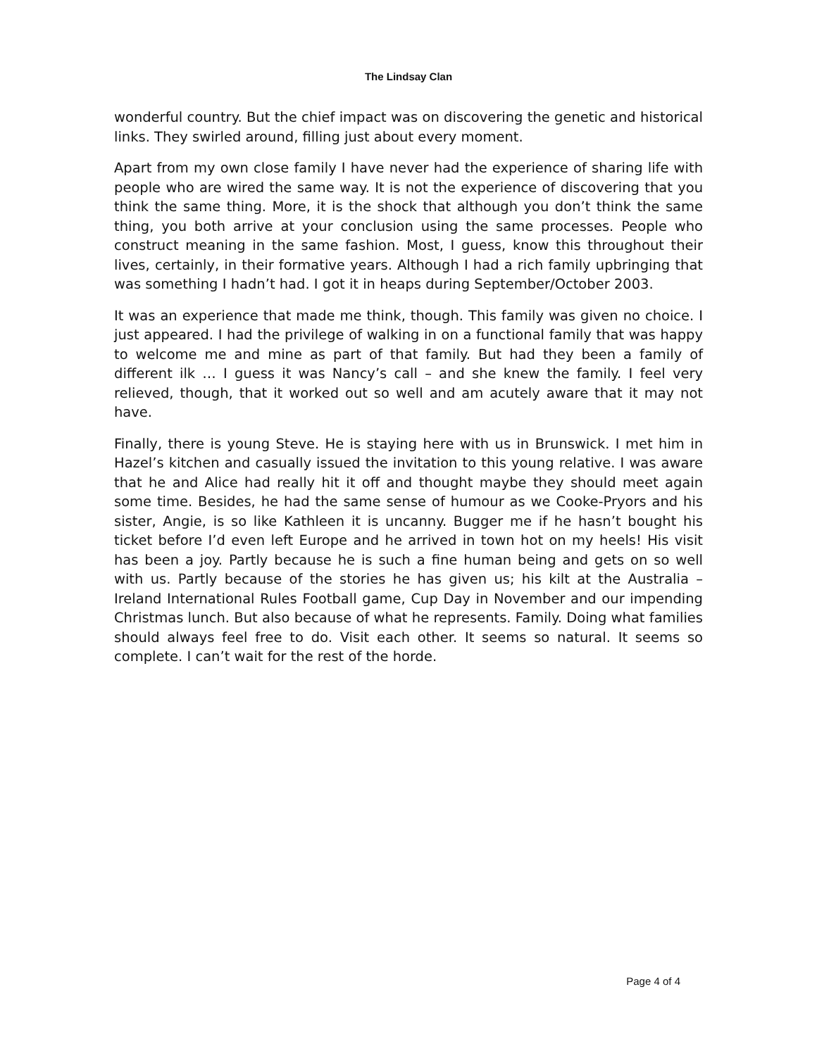The Lindsay Clan
wonderful country. But the chief impact was on discovering the genetic and historical links. They swirled around, filling just about every moment.
Apart from my own close family I have never had the experience of sharing life with people who are wired the same way. It is not the experience of discovering that you think the same thing. More, it is the shock that although you don’t think the same thing, you both arrive at your conclusion using the same processes. People who construct meaning in the same fashion. Most, I guess, know this throughout their lives, certainly, in their formative years. Although I had a rich family upbringing that was something I hadn’t had. I got it in heaps during September/October 2003.
It was an experience that made me think, though. This family was given no choice. I just appeared. I had the privilege of walking in on a functional family that was happy to welcome me and mine as part of that family. But had they been a family of different ilk … I guess it was Nancy’s call – and she knew the family. I feel very relieved, though, that it worked out so well and am acutely aware that it may not have.
Finally, there is young Steve. He is staying here with us in Brunswick. I met him in Hazel’s kitchen and casually issued the invitation to this young relative. I was aware that he and Alice had really hit it off and thought maybe they should meet again some time. Besides, he had the same sense of humour as we Cooke-Pryors and his sister, Angie, is so like Kathleen it is uncanny. Bugger me if he hasn’t bought his ticket before I’d even left Europe and he arrived in town hot on my heels! His visit has been a joy. Partly because he is such a fine human being and gets on so well with us. Partly because of the stories he has given us; his kilt at the Australia – Ireland International Rules Football game, Cup Day in November and our impending Christmas lunch. But also because of what he represents. Family. Doing what families should always feel free to do. Visit each other. It seems so natural. It seems so complete. I can’t wait for the rest of the horde.
Page 4 of 4